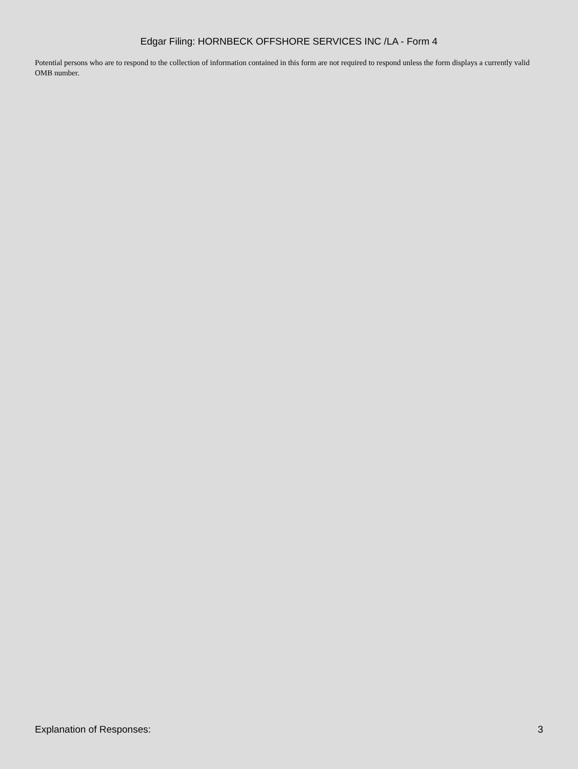Edgar Filing: HORNBECK OFFSHORE SERVICES INC /LA - Form 4
Potential persons who are to respond to the collection of information contained in this form are not required to respond unless the form displays a currently valid OMB number.
Explanation of Responses: 3